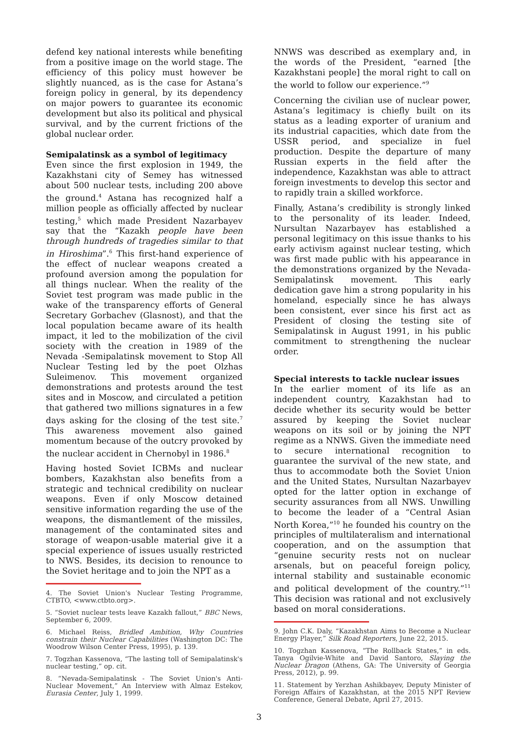defend key national interests while benefiting from a positive image on the world stage. The efficiency of this policy must however be slightly nuanced, as is the case for Astana’s foreign policy in general, by its dependency on major powers to guarantee its economic development but also its political and physical survival, and by the current frictions of the global nuclear order.
Semipalatinsk as a symbol of legitimacy
Even since the first explosion in 1949, the Kazakhstani city of Semey has witnessed about 500 nuclear tests, including 200 above the ground.<sup>4</sup> Astana has recognized half a million people as officially affected by nuclear testing,<sup>5</sup> which made President Nazarbayev say that the “Kazakh people have been through hundreds of tragedies similar to that in Hiroshima”.<sup>6</sup> This first-hand experience of the effect of nuclear weapons created a profound aversion among the population for all things nuclear. When the reality of the Soviet test program was made public in the wake of the transparency efforts of General Secretary Gorbachev (Glasnost), and that the local population became aware of its health impact, it led to the mobilization of the civil society with the creation in 1989 of the Nevada -Semipalatinsk movement to Stop All Nuclear Testing led by the poet Olzhas Suleimenov. This movement organized demonstrations and protests around the test sites and in Moscow, and circulated a petition that gathered two millions signatures in a few days asking for the closing of the test site.<sup>7</sup> This awareness movement also gained momentum because of the outcry provoked by the nuclear accident in Chernobyl in 1986.<sup>8</sup>
Having hosted Soviet ICBMs and nuclear bombers, Kazakhstan also benefits from a strategic and technical credibility on nuclear weapons. Even if only Moscow detained sensitive information regarding the use of the weapons, the dismantlement of the missiles, management of the contaminated sites and storage of weapon-usable material give it a special experience of issues usually restricted to NWS. Besides, its decision to renounce to the Soviet heritage and to join the NPT as a
4. The Soviet Union's Nuclear Testing Programme, CTBTO, <www.ctbto.org>.
5. “Soviet nuclear tests leave Kazakh fallout,” BBC News, September 6, 2009.
6. Michael Reiss, Bridled Ambition, Why Countries constrain their Nuclear Capabilities (Washington DC: The Woodrow Wilson Center Press, 1995), p. 139.
7. Togzhan Kassenova, “The lasting toll of Semipalatinsk's nuclear testing,” op. cit.
8. “Nevada-Semipalatinsk - The Soviet Union's Anti-Nuclear Movement,” An Interview with Almaz Estekov, Eurasia Center, July 1, 1999.
NNWS was described as exemplary and, in the words of the President, “earned [the Kazakhstani people] the moral right to call on the world to follow our experience.”<sup>9</sup>
Concerning the civilian use of nuclear power, Astana’s legitimacy is chiefly built on its status as a leading exporter of uranium and its industrial capacities, which date from the USSR period, and specialize in fuel production. Despite the departure of many Russian experts in the field after the independence, Kazakhstan was able to attract foreign investments to develop this sector and to rapidly train a skilled workforce.
Finally, Astana’s credibility is strongly linked to the personality of its leader. Indeed, Nursultan Nazarbayev has established a personal legitimacy on this issue thanks to his early activism against nuclear testing, which was first made public with his appearance in the demonstrations organized by the Nevada-Semipalatinsk movement. This early dedication gave him a strong popularity in his homeland, especially since he has always been consistent, ever since his first act as President of closing the testing site of Semipalatinsk in August 1991, in his public commitment to strengthening the nuclear order.
Special interests to tackle nuclear issues
In the earlier moment of its life as an independent country, Kazakhstan had to decide whether its security would be better assured by keeping the Soviet nuclear weapons on its soil or by joining the NPT regime as a NNWS. Given the immediate need to secure international recognition to guarantee the survival of the new state, and thus to accommodate both the Soviet Union and the United States, Nursultan Nazarbayev opted for the latter option in exchange of security assurances from all NWS. Unwilling to become the leader of a “Central Asian North Korea,”<sup>10</sup> he founded his country on the principles of multilateralism and international cooperation, and on the assumption that “genuine security rests not on nuclear arsenals, but on peaceful foreign policy, internal stability and sustainable economic and political development of the country.”<sup>11</sup> This decision was rational and not exclusively based on moral considerations.
9. John C.K. Daly, “Kazakhstan Aims to Become a Nuclear Energy Player,” Silk Road Reporters, June 22, 2015.
10. Togzhan Kassenova, “The Rollback States,” in eds. Tanya Ogilvie-White and David Santoro, Slaying the Nuclear Dragon (Athens, GA: The University of Georgia Press, 2012), p. 99.
11. Statement by Yerzhan Ashikbayev, Deputy Minister of Foreign Affairs of Kazakhstan, at the 2015 NPT Review Conference, General Debate, April 27, 2015.
3